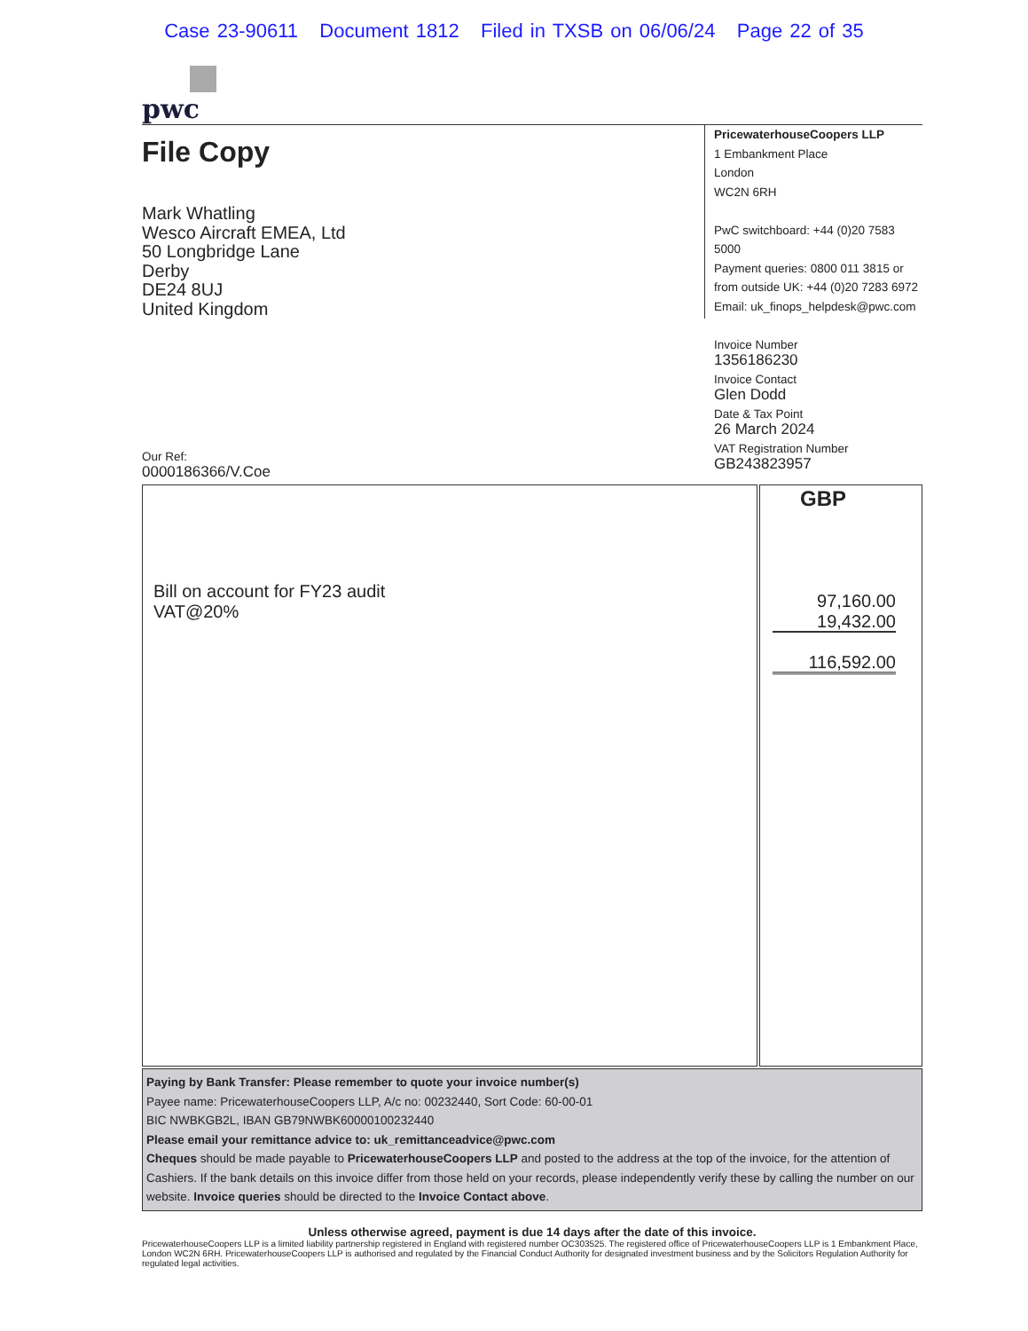Case 23-90611 Document 1812 Filed in TXSB on 06/06/24 Page 22 of 35
pwc
File Copy
Mark Whatling
Wesco Aircraft EMEA, Ltd
50 Longbridge Lane
Derby
DE24 8UJ
United Kingdom
PricewaterhouseCoopers LLP
1 Embankment Place
London
WC2N 6RH
PwC switchboard: +44 (0)20 7583 5000
Payment queries: 0800 011 3815 or
from outside UK: +44 (0)20 7283 6972
Email: uk_finops_helpdesk@pwc.com
Invoice Number
1356186230
Invoice Contact
Glen Dodd
Date & Tax Point
26 March 2024
VAT Registration Number
GB243823957
Our Ref:
0000186366/V.Coe
| Bill on account for FY23 audit VAT@20% | GBP 97,160.00 19,432.00 116,592.00 |
Paying by Bank Transfer: Please remember to quote your invoice number(s)
Payee name: PricewaterhouseCoopers LLP, A/c no: 00232440, Sort Code: 60-00-01
BIC NWBKGB2L, IBAN GB79NWBK60000100232440
Please email your remittance advice to: uk_remittanceadvice@pwc.com
Cheques should be made payable to PricewaterhouseCoopers LLP and posted to the address at the top of the invoice, for the attention of Cashiers. If the bank details on this invoice differ from those held on your records, please independently verify these by calling the number on our website. Invoice queries should be directed to the Invoice Contact above.
Unless otherwise agreed, payment is due 14 days after the date of this invoice.
PricewaterhouseCoopers LLP is a limited liability partnership registered in England with registered number OC303525. The registered office of PricewaterhouseCoopers LLP is 1 Embankment Place, London WC2N 6RH. PricewaterhouseCoopers LLP is authorised and regulated by the Financial Conduct Authority for designated investment business and by the Solicitors Regulation Authority for regulated legal activities.